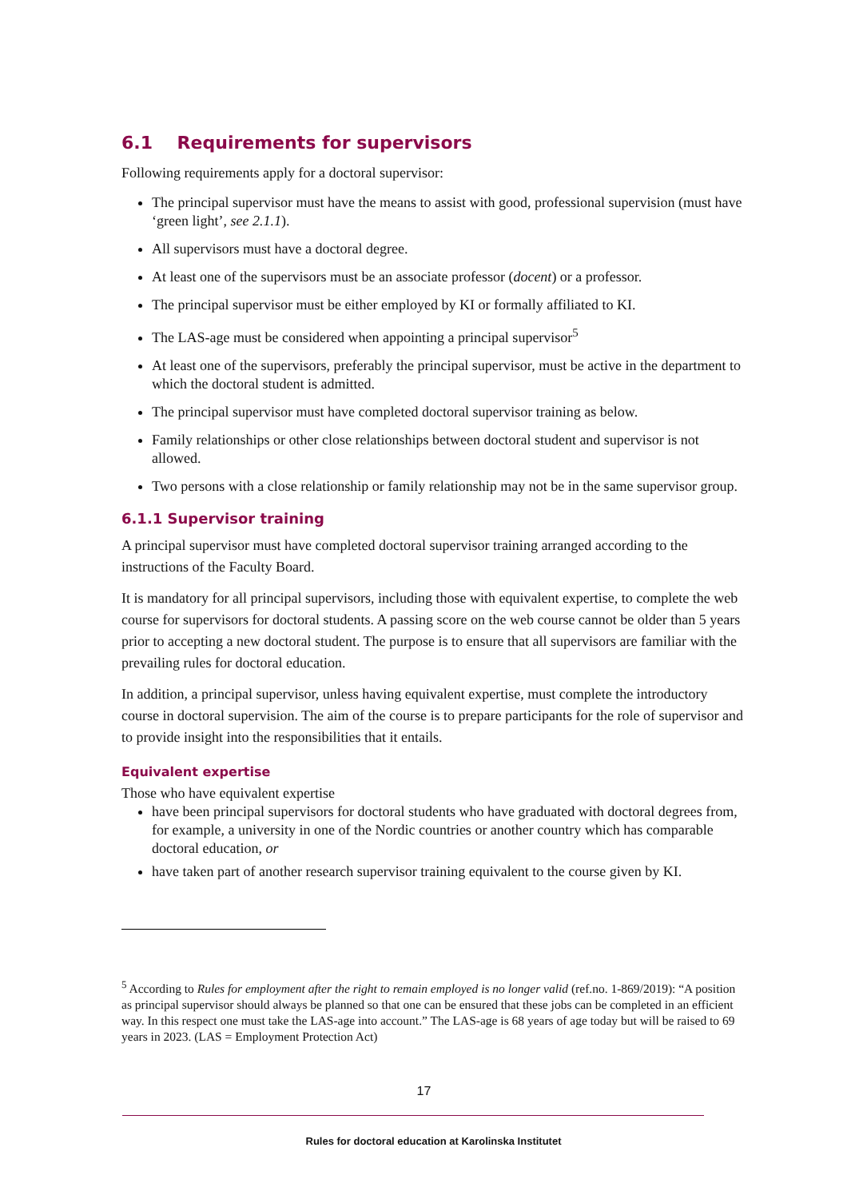6.1 Requirements for supervisors
Following requirements apply for a doctoral supervisor:
The principal supervisor must have the means to assist with good, professional supervision (must have ‘green light’, see 2.1.1).
All supervisors must have a doctoral degree.
At least one of the supervisors must be an associate professor (docent) or a professor.
The principal supervisor must be either employed by KI or formally affiliated to KI.
The LAS-age must be considered when appointing a principal supervisor<sup>5</sup>
At least one of the supervisors, preferably the principal supervisor, must be active in the department to which the doctoral student is admitted.
The principal supervisor must have completed doctoral supervisor training as below.
Family relationships or other close relationships between doctoral student and supervisor is not allowed.
Two persons with a close relationship or family relationship may not be in the same supervisor group.
6.1.1 Supervisor training
A principal supervisor must have completed doctoral supervisor training arranged according to the instructions of the Faculty Board.
It is mandatory for all principal supervisors, including those with equivalent expertise, to complete the web course for supervisors for doctoral students. A passing score on the web course cannot be older than 5 years prior to accepting a new doctoral student. The purpose is to ensure that all supervisors are familiar with the prevailing rules for doctoral education.
In addition, a principal supervisor, unless having equivalent expertise, must complete the introductory course in doctoral supervision. The aim of the course is to prepare participants for the role of supervisor and to provide insight into the responsibilities that it entails.
Equivalent expertise
Those who have equivalent expertise
have been principal supervisors for doctoral students who have graduated with doctoral degrees from, for example, a university in one of the Nordic countries or another country which has comparable doctoral education, or
have taken part of another research supervisor training equivalent to the course given by KI.
<sup>5</sup> According to Rules for employment after the right to remain employed is no longer valid (ref.no. 1-869/2019): “A position as principal supervisor should always be planned so that one can be ensured that these jobs can be completed in an efficient way. In this respect one must take the LAS-age into account.” The LAS-age is 68 years of age today but will be raised to 69 years in 2023. (LAS = Employment Protection Act)
17
Rules for doctoral education at Karolinska Institutet